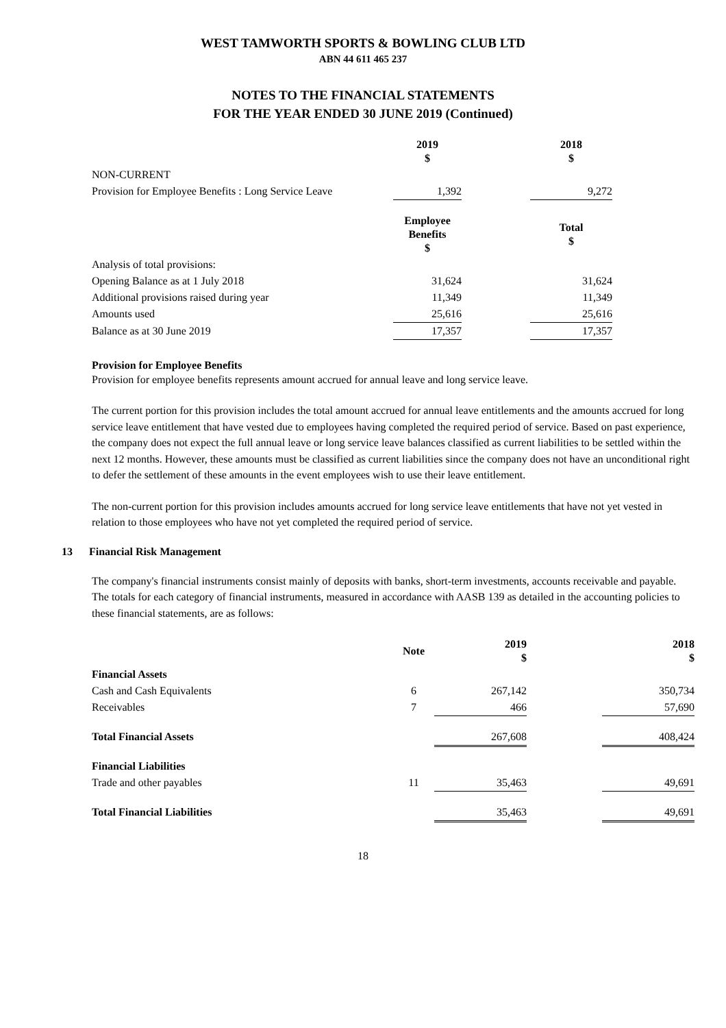WEST TAMWORTH SPORTS & BOWLING CLUB LTD
ABN 44 611 465 237
NOTES TO THE FINANCIAL STATEMENTS
FOR THE YEAR ENDED 30 JUNE 2019 (Continued)
| | 2019 $ | | 2018 $ |
| NON-CURRENT | | | |
| Provision for Employee Benefits : Long Service Leave | 1,392 | | 9,272 |
| | Employee Benefits $ | | Total $ |
| Analysis of total provisions: | | | |
| Opening Balance as at 1 July 2018 | 31,624 | | 31,624 |
| Additional provisions raised during year | 11,349 | | 11,349 |
| Amounts used | 25,616 | | 25,616 |
| Balance as at 30 June 2019 | 17,357 | | 17,357 |
Provision for Employee Benefits
Provision for employee benefits represents amount accrued for annual leave and long service leave.
The current portion for this provision includes the total amount accrued for annual leave entitlements and the amounts accrued for long service leave entitlement that have vested due to employees having completed the required period of service. Based on past experience, the company does not expect the full annual leave or long service leave balances classified as current liabilities to be settled within the next 12 months. However, these amounts must be classified as current liabilities since the company does not have an unconditional right to defer the settlement of these amounts in the event employees wish to use their leave entitlement.
The non-current portion for this provision includes amounts accrued for long service leave entitlements that have not yet vested in relation to those employees who have not yet completed the required period of service.
13 Financial Risk Management
The company's financial instruments consist mainly of deposits with banks, short-term investments, accounts receivable and payable.
The totals for each category of financial instruments, measured in accordance with AASB 139 as detailed in the accounting policies to these financial statements, are as follows:
| | Note | 2019 $ | | 2018 $ |
| Financial Assets | | | | |
| Cash and Cash Equivalents | 6 | 267,142 | | 350,734 |
| Receivables | 7 | 466 | | 57,690 |
| Total Financial Assets | | 267,608 | | 408,424 |
| Financial Liabilities | | | | |
| Trade and other payables | 11 | 35,463 | | 49,691 |
| Total Financial Liabilities | | 35,463 | | 49,691 |
18